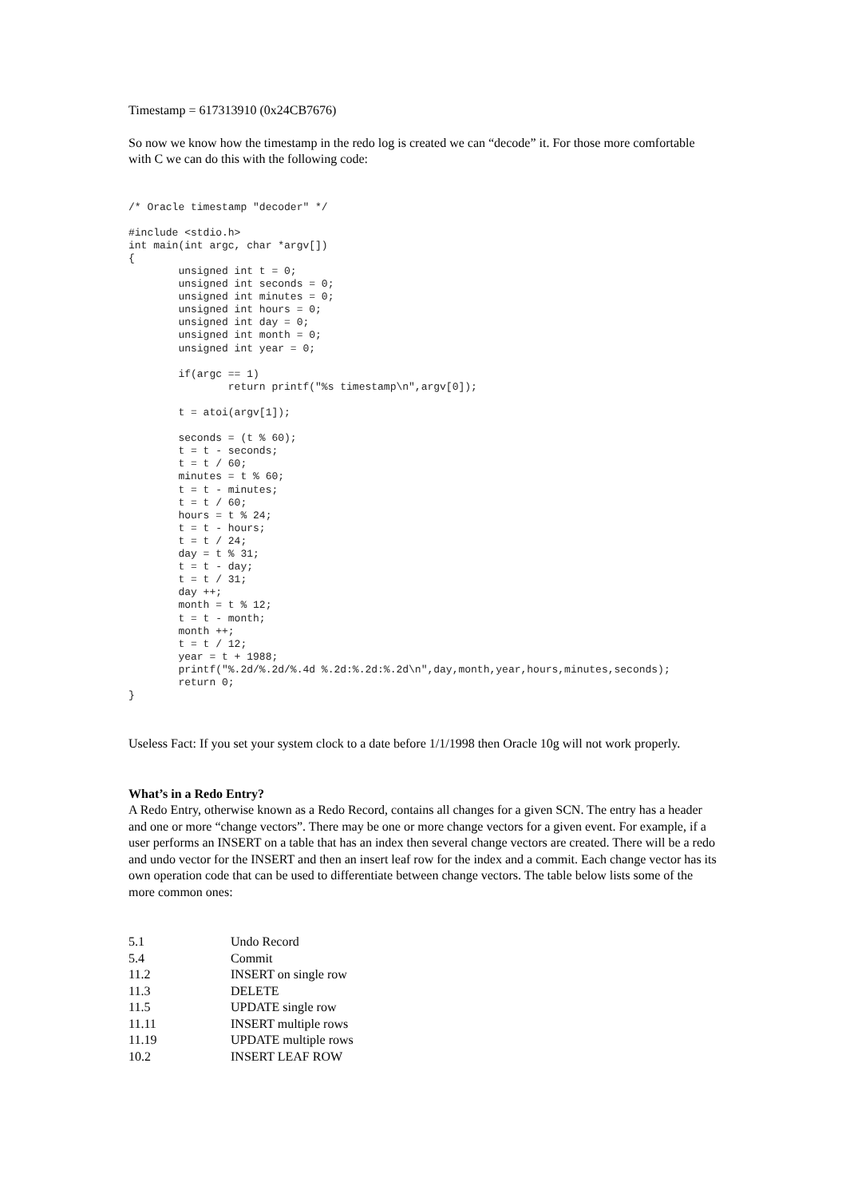Timestamp = 617313910 (0x24CB7676)
So now we know how the timestamp in the redo log is created we can “decode” it. For those more comfortable with C we can do this with the following code:
/* Oracle timestamp "decoder" */

#include <stdio.h>
int main(int argc, char *argv[])
{
        unsigned int t = 0;
        unsigned int seconds = 0;
        unsigned int minutes = 0;
        unsigned int hours = 0;
        unsigned int day = 0;
        unsigned int month = 0;
        unsigned int year = 0;

        if(argc == 1)
                return printf("%s timestamp\n",argv[0]);

        t = atoi(argv[1]);

        seconds = (t % 60);
        t = t - seconds;
        t = t / 60;
        minutes = t % 60;
        t = t - minutes;
        t = t / 60;
        hours = t % 24;
        t = t - hours;
        t = t / 24;
        day = t % 31;
        t = t - day;
        t = t / 31;
        day ++;
        month = t % 12;
        t = t - month;
        month ++;
        t = t / 12;
        year = t + 1988;
        printf("%.2d/%.2d/%.4d %.2d:%.2d:%.2d\n",day,month,year,hours,minutes,seconds);
        return 0;
}
Useless Fact: If you set your system clock to a date before 1/1/1998 then Oracle 10g will not work properly.
What’s in a Redo Entry?
A Redo Entry, otherwise known as a Redo Record, contains all changes for a given SCN. The entry has a header and one or more “change vectors”. There may be one or more change vectors for a given event. For example, if a user performs an INSERT on a table that has an index then several change vectors are created. There will be a redo and undo vector for the INSERT and then an insert leaf row for the index and a commit. Each change vector has its own operation code that can be used to differentiate between change vectors. The table below lists some of the more common ones:
| 5.1 | Undo Record |
| 5.4 | Commit |
| 11.2 | INSERT on single row |
| 11.3 | DELETE |
| 11.5 | UPDATE single row |
| 11.11 | INSERT multiple rows |
| 11.19 | UPDATE multiple rows |
| 10.2 | INSERT LEAF ROW |